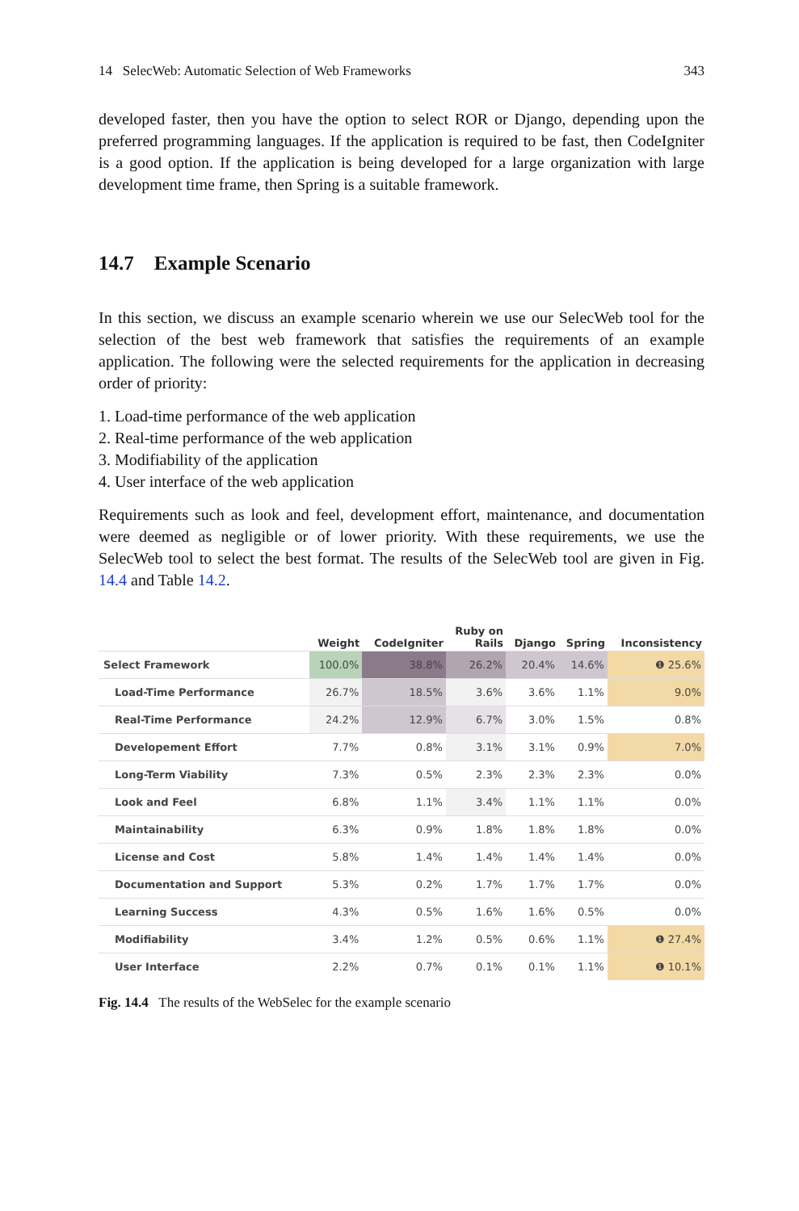14 SelecWeb: Automatic Selection of Web Frameworks 343
developed faster, then you have the option to select ROR or Django, depending upon the preferred programming languages. If the application is required to be fast, then CodeIgniter is a good option. If the application is being developed for a large organization with large development time frame, then Spring is a suitable framework.
14.7 Example Scenario
In this section, we discuss an example scenario wherein we use our SelecWeb tool for the selection of the best web framework that satisfies the requirements of an example application. The following were the selected requirements for the application in decreasing order of priority:
1. Load-time performance of the web application
2. Real-time performance of the web application
3. Modifiability of the application
4. User interface of the web application
Requirements such as look and feel, development effort, maintenance, and documentation were deemed as negligible or of lower priority. With these requirements, we use the SelecWeb tool to select the best format. The results of the SelecWeb tool are given in Fig. 14.4 and Table 14.2.
| | Weight | CodeIgniter | Ruby on Rails | Django | Spring | Inconsistency |
| --- | --- | --- | --- | --- | --- | --- |
| Select Framework | 100.0% | 38.8% | 26.2% | 20.4% | 14.6% | ❶ 25.6% |
| Load-Time Performance | 26.7% | 18.5% | 3.6% | 3.6% | 1.1% | 9.0% |
| Real-Time Performance | 24.2% | 12.9% | 6.7% | 3.0% | 1.5% | 0.8% |
| Developement Effort | 7.7% | 0.8% | 3.1% | 3.1% | 0.9% | 7.0% |
| Long-Term Viability | 7.3% | 0.5% | 2.3% | 2.3% | 2.3% | 0.0% |
| Look and Feel | 6.8% | 1.1% | 3.4% | 1.1% | 1.1% | 0.0% |
| Maintainability | 6.3% | 0.9% | 1.8% | 1.8% | 1.8% | 0.0% |
| License and Cost | 5.8% | 1.4% | 1.4% | 1.4% | 1.4% | 0.0% |
| Documentation and Support | 5.3% | 0.2% | 1.7% | 1.7% | 1.7% | 0.0% |
| Learning Success | 4.3% | 0.5% | 1.6% | 1.6% | 0.5% | 0.0% |
| Modifiability | 3.4% | 1.2% | 0.5% | 0.6% | 1.1% | ❶ 27.4% |
| User Interface | 2.2% | 0.7% | 0.1% | 0.1% | 1.1% | ❶ 10.1% |
Fig. 14.4 The results of the WebSelec for the example scenario